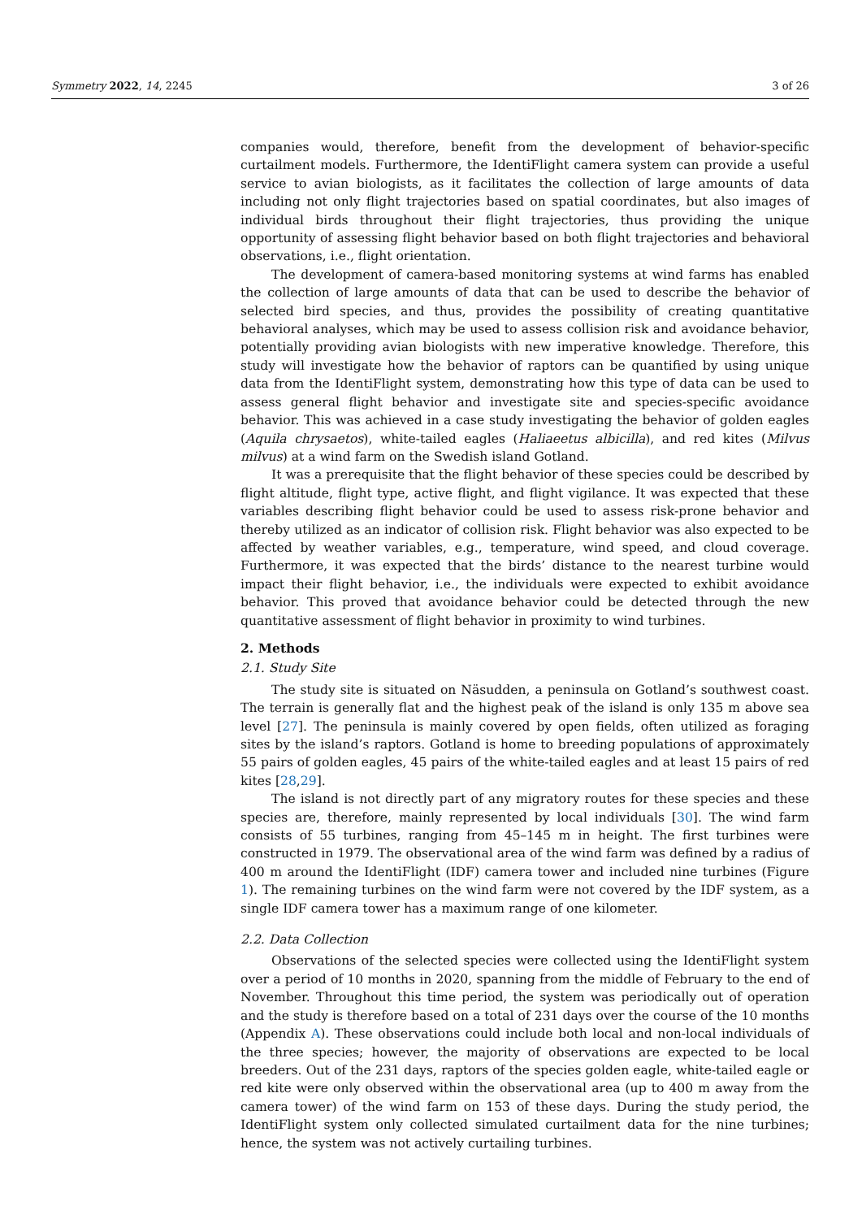Symmetry 2022, 14, 2245 3 of 26
companies would, therefore, benefit from the development of behavior-specific curtailment models. Furthermore, the IdentiFlight camera system can provide a useful service to avian biologists, as it facilitates the collection of large amounts of data including not only flight trajectories based on spatial coordinates, but also images of individual birds throughout their flight trajectories, thus providing the unique opportunity of assessing flight behavior based on both flight trajectories and behavioral observations, i.e., flight orientation.
The development of camera-based monitoring systems at wind farms has enabled the collection of large amounts of data that can be used to describe the behavior of selected bird species, and thus, provides the possibility of creating quantitative behavioral analyses, which may be used to assess collision risk and avoidance behavior, potentially providing avian biologists with new imperative knowledge. Therefore, this study will investigate how the behavior of raptors can be quantified by using unique data from the IdentiFlight system, demonstrating how this type of data can be used to assess general flight behavior and investigate site and species-specific avoidance behavior. This was achieved in a case study investigating the behavior of golden eagles (Aquila chrysaetos), white-tailed eagles (Haliaeetus albicilla), and red kites (Milvus milvus) at a wind farm on the Swedish island Gotland.
It was a prerequisite that the flight behavior of these species could be described by flight altitude, flight type, active flight, and flight vigilance. It was expected that these variables describing flight behavior could be used to assess risk-prone behavior and thereby utilized as an indicator of collision risk. Flight behavior was also expected to be affected by weather variables, e.g., temperature, wind speed, and cloud coverage. Furthermore, it was expected that the birds’ distance to the nearest turbine would impact their flight behavior, i.e., the individuals were expected to exhibit avoidance behavior. This proved that avoidance behavior could be detected through the new quantitative assessment of flight behavior in proximity to wind turbines.
2. Methods
2.1. Study Site
The study site is situated on Näsudden, a peninsula on Gotland’s southwest coast. The terrain is generally flat and the highest peak of the island is only 135 m above sea level [27]. The peninsula is mainly covered by open fields, often utilized as foraging sites by the island’s raptors. Gotland is home to breeding populations of approximately 55 pairs of golden eagles, 45 pairs of the white-tailed eagles and at least 15 pairs of red kites [28,29].
The island is not directly part of any migratory routes for these species and these species are, therefore, mainly represented by local individuals [30]. The wind farm consists of 55 turbines, ranging from 45–145 m in height. The first turbines were constructed in 1979. The observational area of the wind farm was defined by a radius of 400 m around the IdentiFlight (IDF) camera tower and included nine turbines (Figure 1). The remaining turbines on the wind farm were not covered by the IDF system, as a single IDF camera tower has a maximum range of one kilometer.
2.2. Data Collection
Observations of the selected species were collected using the IdentiFlight system over a period of 10 months in 2020, spanning from the middle of February to the end of November. Throughout this time period, the system was periodically out of operation and the study is therefore based on a total of 231 days over the course of the 10 months (Appendix A). These observations could include both local and non-local individuals of the three species; however, the majority of observations are expected to be local breeders. Out of the 231 days, raptors of the species golden eagle, white-tailed eagle or red kite were only observed within the observational area (up to 400 m away from the camera tower) of the wind farm on 153 of these days. During the study period, the IdentiFlight system only collected simulated curtailment data for the nine turbines; hence, the system was not actively curtailing turbines.